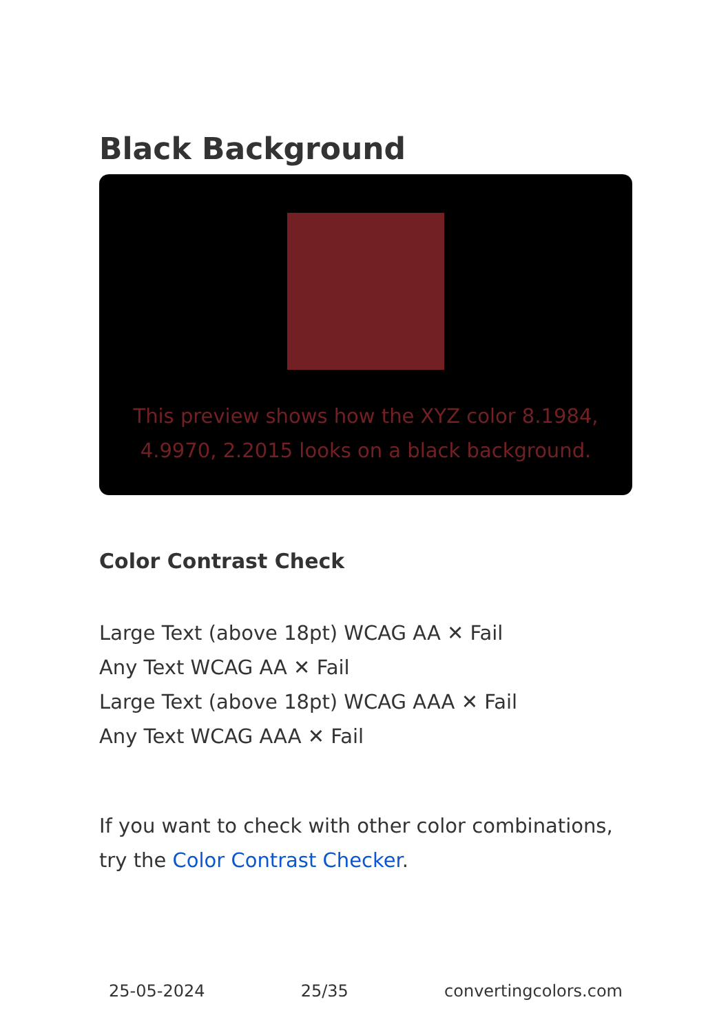Black Background
This preview shows how the XYZ color 8.1984, 4.9970, 2.2015 looks on a black background.
Color Contrast Check
Large Text (above 18pt) WCAG AA ✕ Fail
Any Text WCAG AA ✕ Fail
Large Text (above 18pt) WCAG AAA ✕ Fail
Any Text WCAG AAA ✕ Fail
If you want to check with other color combinations, try the Color Contrast Checker.
25-05-2024 25/35 convertingcolors.com